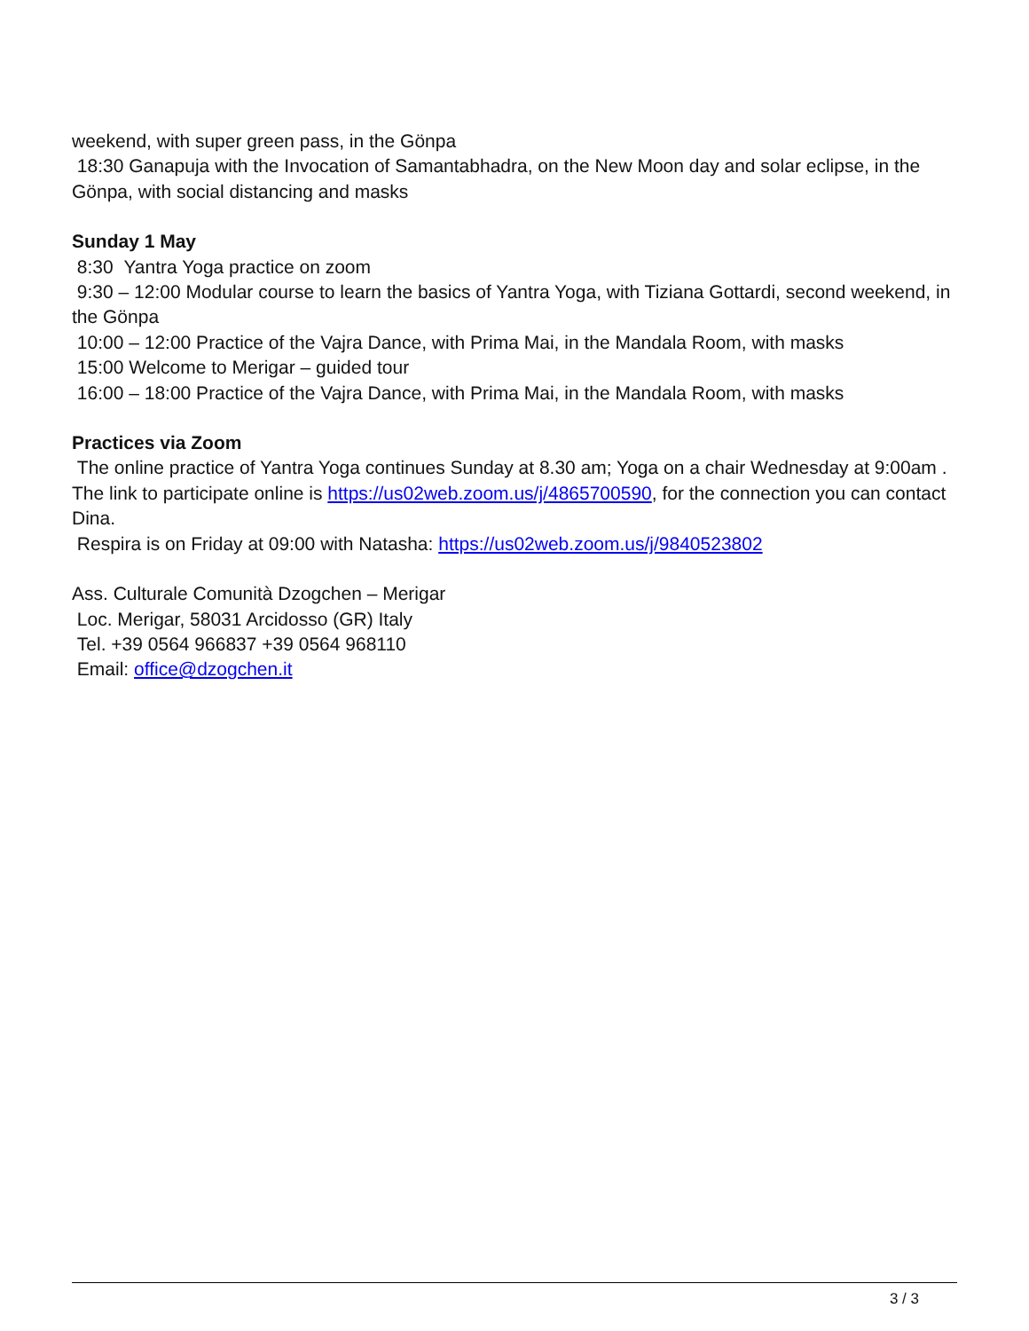weekend, with super green pass, in the Gönpa
18:30 Ganapuja with the Invocation of Samantabhadra, on the New Moon day and solar eclipse, in the Gönpa, with social distancing and masks
Sunday 1 May
8:30 Yantra Yoga practice on zoom
9:30 – 12:00 Modular course to learn the basics of Yantra Yoga, with Tiziana Gottardi, second weekend, in the Gönpa
10:00 – 12:00 Practice of the Vajra Dance, with Prima Mai, in the Mandala Room, with masks
15:00 Welcome to Merigar – guided tour
16:00 – 18:00 Practice of the Vajra Dance, with Prima Mai, in the Mandala Room, with masks
Practices via Zoom
The online practice of Yantra Yoga continues Sunday at 8.30 am; Yoga on a chair Wednesday at 9:00am . The link to participate online is https://us02web.zoom.us/j/4865700590, for the connection you can contact Dina.
Respira is on Friday at 09:00 with Natasha: https://us02web.zoom.us/j/9840523802
Ass. Culturale Comunità Dzogchen – Merigar
Loc. Merigar, 58031 Arcidosso (GR) Italy
Tel. +39 0564 966837 +39 0564 968110
Email: office@dzogchen.it
3 / 3